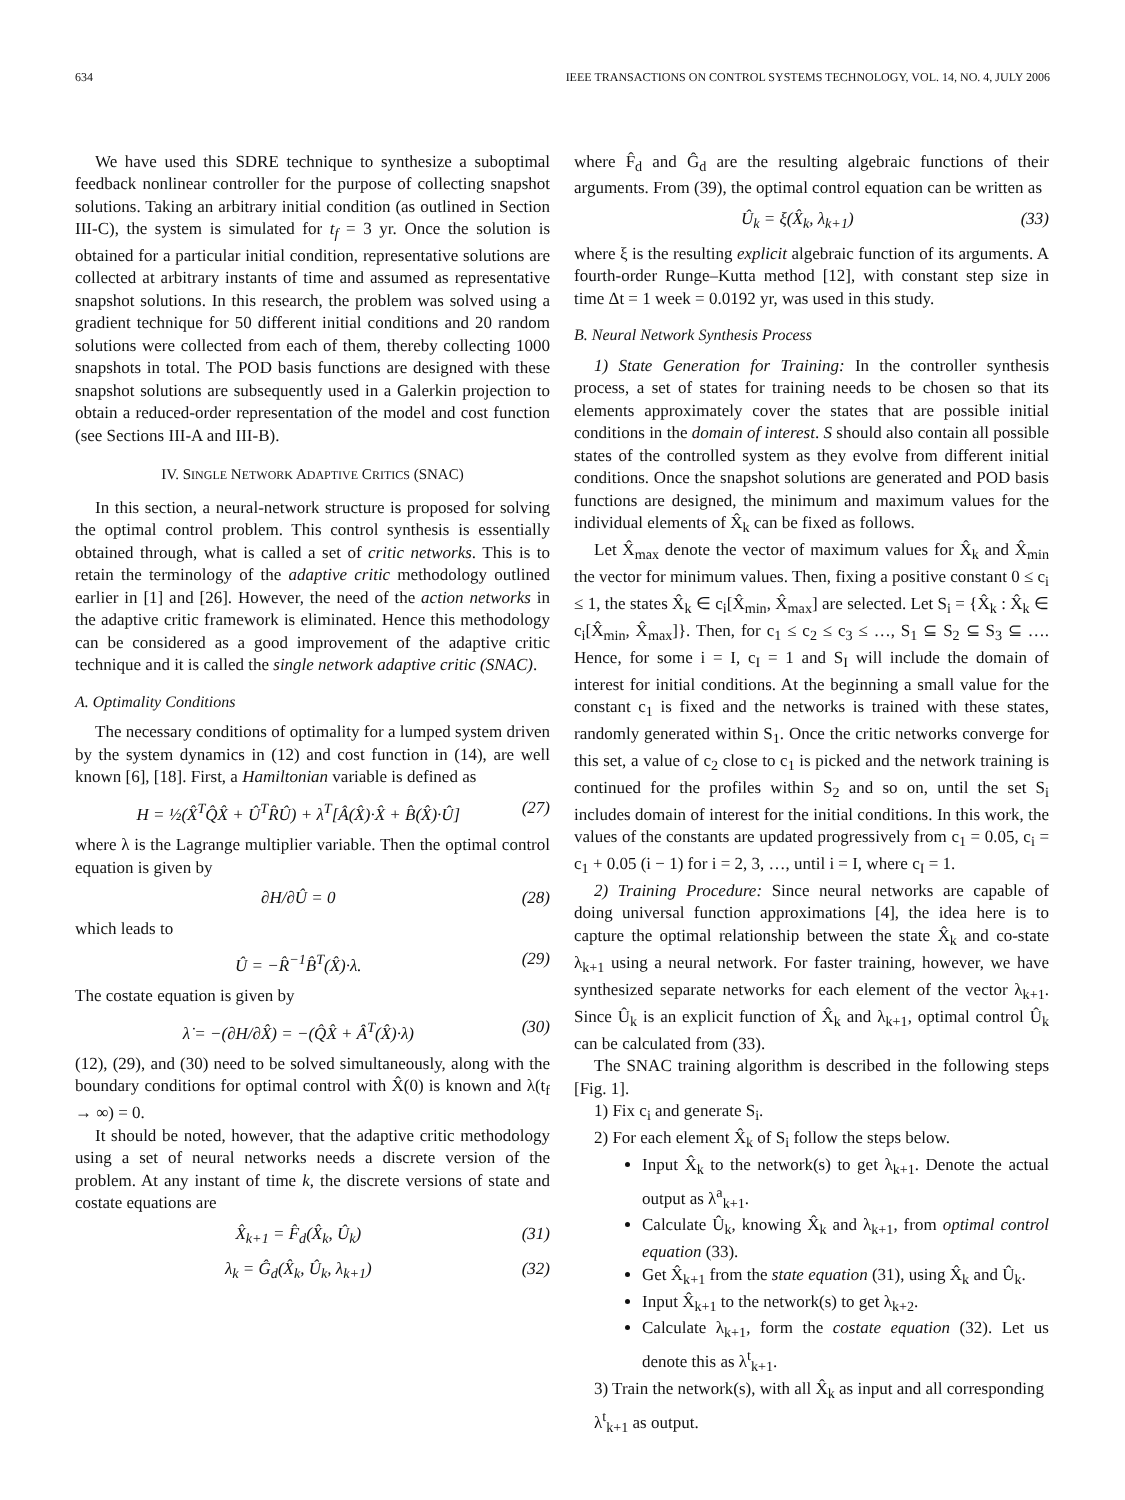634 IEEE TRANSACTIONS ON CONTROL SYSTEMS TECHNOLOGY, VOL. 14, NO. 4, JULY 2006
We have used this SDRE technique to synthesize a suboptimal feedback nonlinear controller for the purpose of collecting snapshot solutions. Taking an arbitrary initial condition (as outlined in Section III-C), the system is simulated for t<sub>f</sub> = 3 yr. Once the solution is obtained for a particular initial condition, representative solutions are collected at arbitrary instants of time and assumed as representative snapshot solutions. In this research, the problem was solved using a gradient technique for 50 different initial conditions and 20 random solutions were collected from each of them, thereby collecting 1000 snapshots in total. The POD basis functions are designed with these snapshot solutions are subsequently used in a Galerkin projection to obtain a reduced-order representation of the model and cost function (see Sections III-A and III-B).
IV. SINGLE NETWORK ADAPTIVE CRITICS (SNAC)
In this section, a neural-network structure is proposed for solving the optimal control problem. This control synthesis is essentially obtained through, what is called a set of critic networks. This is to retain the terminology of the adaptive critic methodology outlined earlier in [1] and [26]. However, the need of the action networks in the adaptive critic framework is eliminated. Hence this methodology can be considered as a good improvement of the adaptive critic technique and it is called the single network adaptive critic (SNAC).
A. Optimality Conditions
The necessary conditions of optimality for a lumped system driven by the system dynamics in (12) and cost function in (14), are well known [6], [18]. First, a Hamiltonian variable is defined as
H = ½(X̂<sup>T</sup>Q̂X̂ + Û<sup>T</sup>R̂Û) + λ<sup>T</sup>[Â(X̂)·X̂ + B̂(X̂)·Û] (27)
where λ is the Lagrange multiplier variable. Then the optimal control equation is given by
∂H/∂Û = 0 (28)
which leads to
Û = −R̂<sup>−1</sup>B̂<sup>T</sup>(X̂)·λ. (29)
The costate equation is given by
λ̇ = −(∂H/∂X̂) = −(Q̂X̂ + Â<sup>T</sup>(X̂)·λ) (30)
(12), (29), and (30) need to be solved simultaneously, along with the boundary conditions for optimal control with X̂(0) is known and λ(t<sub>f</sub> → ∞) = 0.
It should be noted, however, that the adaptive critic methodology using a set of neural networks needs a discrete version of the problem. At any instant of time k, the discrete versions of state and costate equations are
X̂<sub>k+1</sub> = F̂<sub>d</sub>(X̂<sub>k</sub>, Û<sub>k</sub>) (31)
λ<sub>k</sub> = Ĝ<sub>d</sub>(X̂<sub>k</sub>, Û<sub>k</sub>, λ<sub>k+1</sub>) (32)
where F̂<sub>d</sub> and Ĝ<sub>d</sub> are the resulting algebraic functions of their arguments. From (39), the optimal control equation can be written as
Û<sub>k</sub> = ξ(X̂<sub>k</sub>, λ<sub>k+1</sub>) (33)
where ξ is the resulting explicit algebraic function of its arguments. A fourth-order Runge–Kutta method [12], with constant step size in time Δt = 1 week = 0.0192 yr, was used in this study.
B. Neural Network Synthesis Process
1) State Generation for Training: In the controller synthesis process, a set of states for training needs to be chosen so that its elements approximately cover the states that are possible initial conditions in the domain of interest. S should also contain all possible states of the controlled system as they evolve from different initial conditions. Once the snapshot solutions are generated and POD basis functions are designed, the minimum and maximum values for the individual elements of X̂<sub>k</sub> can be fixed as follows.
Let X̂<sub>max</sub> denote the vector of maximum values for X̂<sub>k</sub> and X̂<sub>min</sub> the vector for minimum values. Then, fixing a positive constant 0 ≤ c<sub>i</sub> ≤ 1, the states X̂<sub>k</sub> ∈ c<sub>i</sub>[X̂<sub>min</sub>, X̂<sub>max</sub>] are selected. Let S<sub>i</sub> = {X̂<sub>k</sub> : X̂<sub>k</sub> ∈ c<sub>i</sub>[X̂<sub>min</sub>, X̂<sub>max</sub>]}. Then, for c<sub>1</sub> ≤ c<sub>2</sub> ≤ c<sub>3</sub> ≤ …, S<sub>1</sub> ⊆ S<sub>2</sub> ⊆ S<sub>3</sub> ⊆ …. Hence, for some i = I, c<sub>I</sub> = 1 and S<sub>I</sub> will include the domain of interest for initial conditions. At the beginning a small value for the constant c<sub>1</sub> is fixed and the networks is trained with these states, randomly generated within S<sub>1</sub>. Once the critic networks converge for this set, a value of c<sub>2</sub> close to c<sub>1</sub> is picked and the network training is continued for the profiles within S<sub>2</sub> and so on, until the set S<sub>i</sub> includes domain of interest for the initial conditions. In this work, the values of the constants are updated progressively from c<sub>1</sub> = 0.05, c<sub>i</sub> = c<sub>1</sub> + 0.05 (i − 1) for i = 2, 3, …, until i = I, where c<sub>I</sub> = 1.
2) Training Procedure: Since neural networks are capable of doing universal function approximations [4], the idea here is to capture the optimal relationship between the state X̂<sub>k</sub> and co-state λ<sub>k+1</sub> using a neural network. For faster training, however, we have synthesized separate networks for each element of the vector λ<sub>k+1</sub>. Since Û<sub>k</sub> is an explicit function of X̂<sub>k</sub> and λ<sub>k+1</sub>, optimal control Û<sub>k</sub> can be calculated from (33).
The SNAC training algorithm is described in the following steps [Fig. 1].
1) Fix c<sub>i</sub> and generate S<sub>i</sub>.
2) For each element X̂<sub>k</sub> of S<sub>i</sub> follow the steps below.
Input X̂<sub>k</sub> to the network(s) to get λ<sub>k+1</sub>. Denote the actual output as λ<sup>a</sup><sub>k+1</sub>.
Calculate Û<sub>k</sub>, knowing X̂<sub>k</sub> and λ<sub>k+1</sub>, from optimal control equation (33).
Get X̂<sub>k+1</sub> from the state equation (31), using X̂<sub>k</sub> and Û<sub>k</sub>.
Input X̂<sub>k+1</sub> to the network(s) to get λ<sub>k+2</sub>.
Calculate λ<sub>k+1</sub>, form the costate equation (32). Let us denote this as λ<sup>t</sup><sub>k+1</sub>.
3) Train the network(s), with all X̂<sub>k</sub> as input and all corresponding λ<sup>t</sup><sub>k+1</sub> as output.